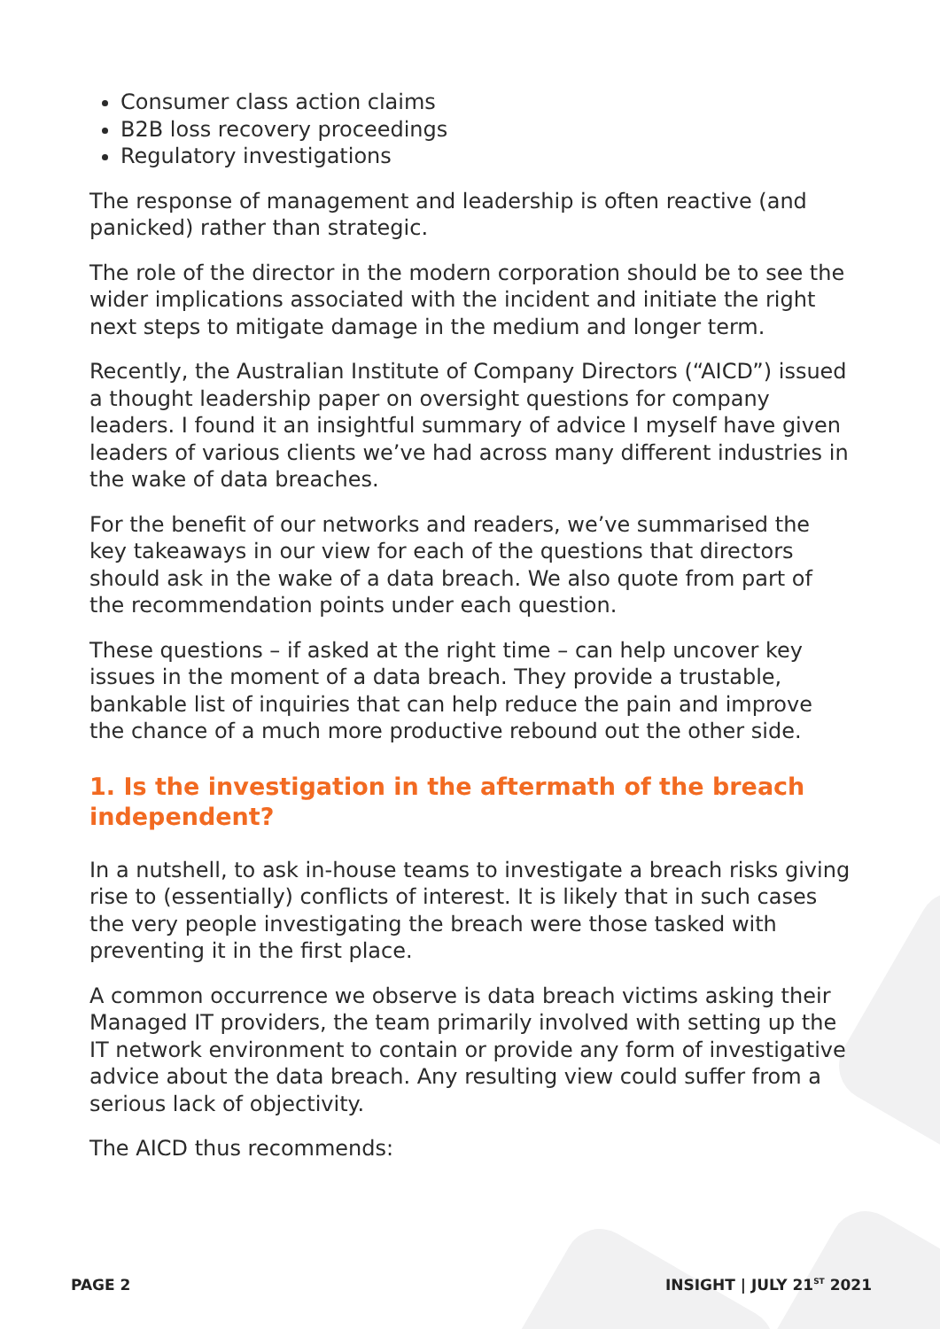Consumer class action claims
B2B loss recovery proceedings
Regulatory investigations
The response of management and leadership is often reactive (and panicked) rather than strategic.
The role of the director in the modern corporation should be to see the wider implications associated with the incident and initiate the right next steps to mitigate damage in the medium and longer term.
Recently, the Australian Institute of Company Directors (“AICD”) issued a thought leadership paper on oversight questions for company leaders. I found it an insightful summary of advice I myself have given leaders of various clients we’ve had across many different industries in the wake of data breaches.
For the benefit of our networks and readers, we’ve summarised the key takeaways in our view for each of the questions that directors should ask in the wake of a data breach. We also quote from part of the recommendation points under each question.
These questions – if asked at the right time – can help uncover key issues in the moment of a data breach. They provide a trustable, bankable list of inquiries that can help reduce the pain and improve the chance of a much more productive rebound out the other side.
1. Is the investigation in the aftermath of the breach independent?
In a nutshell, to ask in-house teams to investigate a breach risks giving rise to (essentially) conflicts of interest. It is likely that in such cases the very people investigating the breach were those tasked with preventing it in the first place.
A common occurrence we observe is data breach victims asking their Managed IT providers, the team primarily involved with setting up the IT network environment to contain or provide any form of investigative advice about the data breach. Any resulting view could suffer from a serious lack of objectivity.
The AICD thus recommends:
PAGE 2 INSIGHT | JULY 21<sup>ST</sup> 2021